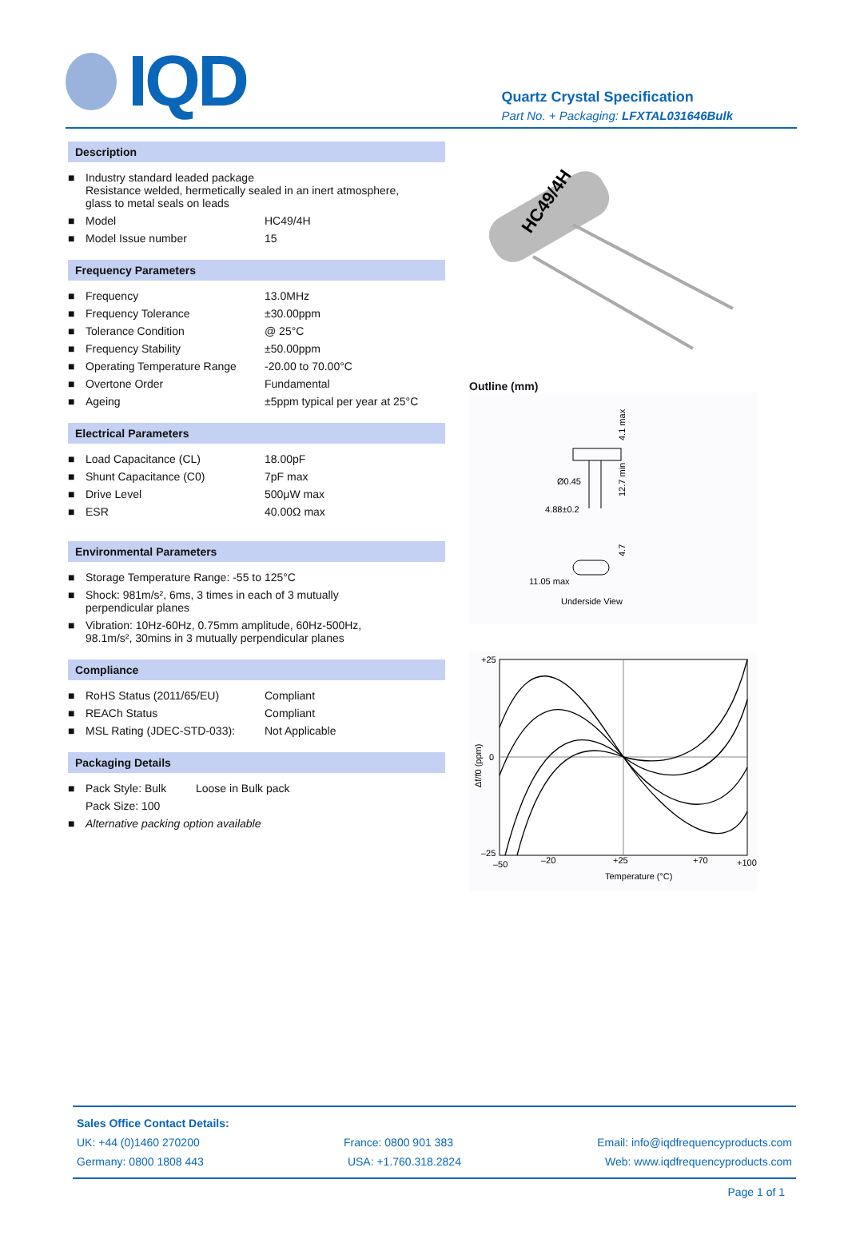IQD
Quartz Crystal Specification
Part No. + Packaging: LFXTAL031646Bulk
Description
| ■ | Industry standard leaded package Resistance welded, hermetically sealed in an inert atmosphere, glass to metal seals on leads | |
| ■ | Model | HC49/4H |
| ■ | Model Issue number | 15 |
Frequency Parameters
| ■ | Frequency | 13.0MHz |
| ■ | Frequency Tolerance | ±30.00ppm |
| ■ | Tolerance Condition | @ 25°C |
| ■ | Frequency Stability | ±50.00ppm |
| ■ | Operating Temperature Range | -20.00 to 70.00°C |
| ■ | Overtone Order | Fundamental |
| ■ | Ageing | ±5ppm typical per year at 25°C |
Electrical Parameters
| ■ | Load Capacitance (CL) | 18.00pF |
| ■ | Shunt Capacitance (C0) | 7pF max |
| ■ | Drive Level | 500μW max |
| ■ | ESR | 40.00Ω max |
Environmental Parameters
| ■ | Storage Temperature Range: -55 to 125°C |
| ■ | Shock: 981m/s², 6ms, 3 times in each of 3 mutually perpendicular planes |
| ■ | Vibration: 10Hz-60Hz, 0.75mm amplitude, 60Hz-500Hz, 98.1m/s², 30mins in 3 mutually perpendicular planes |
Compliance
| ■ | RoHS Status (2011/65/EU) | Compliant |
| ■ | REACh Status | Compliant |
| ■ | MSL Rating (JDEC-STD-033): | Not Applicable |
Packaging Details
| ■ | Pack Style: Bulk | Loose in Bulk pack |
| | Pack Size: 100 | |
| ■ | Alternative packing option available | |
HC49/4H
Outline (mm)
Ø0.45
4.88±0.2
4.1 max
12.7 min
11.05 max
Underside View
4.7
+25
0
–25
–50
–20
+25
+70
+100
Temperature (°C)
Δf/f0 (ppm)
Sales Office Contact Details:
UK: +44 (0)1460 270200 France: 0800 901 383 Email: info@iqdfrequencyproducts.com
Germany: 0800 1808 443 USA: +1.760.318.2824 Web: www.iqdfrequencyproducts.com
Page 1 of 1